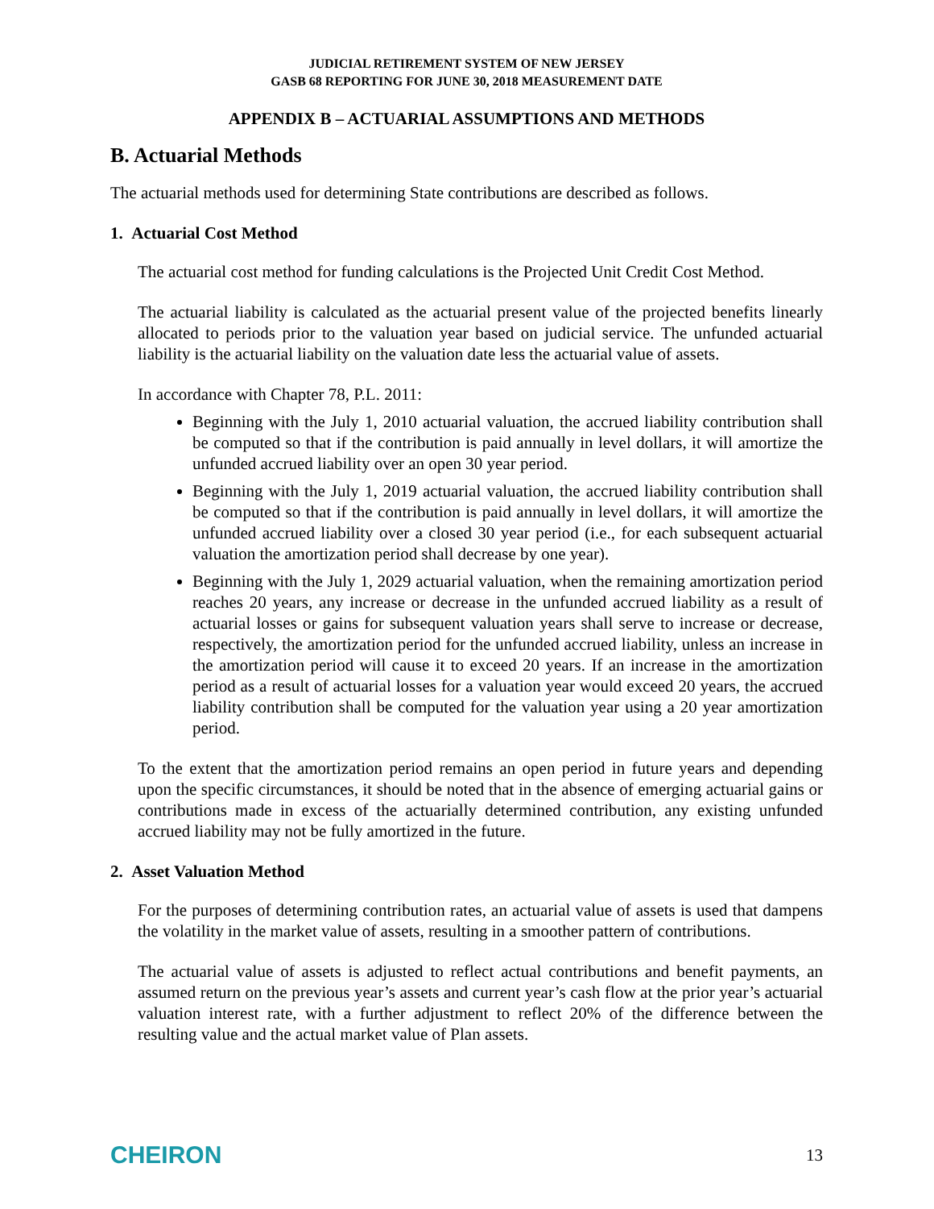JUDICIAL RETIREMENT SYSTEM OF NEW JERSEY
GASB 68 REPORTING FOR JUNE 30, 2018 MEASUREMENT DATE
APPENDIX B – ACTUARIAL ASSUMPTIONS AND METHODS
B. Actuarial Methods
The actuarial methods used for determining State contributions are described as follows.
1. Actuarial Cost Method
The actuarial cost method for funding calculations is the Projected Unit Credit Cost Method.
The actuarial liability is calculated as the actuarial present value of the projected benefits linearly allocated to periods prior to the valuation year based on judicial service. The unfunded actuarial liability is the actuarial liability on the valuation date less the actuarial value of assets.
In accordance with Chapter 78, P.L. 2011:
Beginning with the July 1, 2010 actuarial valuation, the accrued liability contribution shall be computed so that if the contribution is paid annually in level dollars, it will amortize the unfunded accrued liability over an open 30 year period.
Beginning with the July 1, 2019 actuarial valuation, the accrued liability contribution shall be computed so that if the contribution is paid annually in level dollars, it will amortize the unfunded accrued liability over a closed 30 year period (i.e., for each subsequent actuarial valuation the amortization period shall decrease by one year).
Beginning with the July 1, 2029 actuarial valuation, when the remaining amortization period reaches 20 years, any increase or decrease in the unfunded accrued liability as a result of actuarial losses or gains for subsequent valuation years shall serve to increase or decrease, respectively, the amortization period for the unfunded accrued liability, unless an increase in the amortization period will cause it to exceed 20 years. If an increase in the amortization period as a result of actuarial losses for a valuation year would exceed 20 years, the accrued liability contribution shall be computed for the valuation year using a 20 year amortization period.
To the extent that the amortization period remains an open period in future years and depending upon the specific circumstances, it should be noted that in the absence of emerging actuarial gains or contributions made in excess of the actuarially determined contribution, any existing unfunded accrued liability may not be fully amortized in the future.
2. Asset Valuation Method
For the purposes of determining contribution rates, an actuarial value of assets is used that dampens the volatility in the market value of assets, resulting in a smoother pattern of contributions.
The actuarial value of assets is adjusted to reflect actual contributions and benefit payments, an assumed return on the previous year’s assets and current year’s cash flow at the prior year’s actuarial valuation interest rate, with a further adjustment to reflect 20% of the difference between the resulting value and the actual market value of Plan assets.
CHEIRON 13